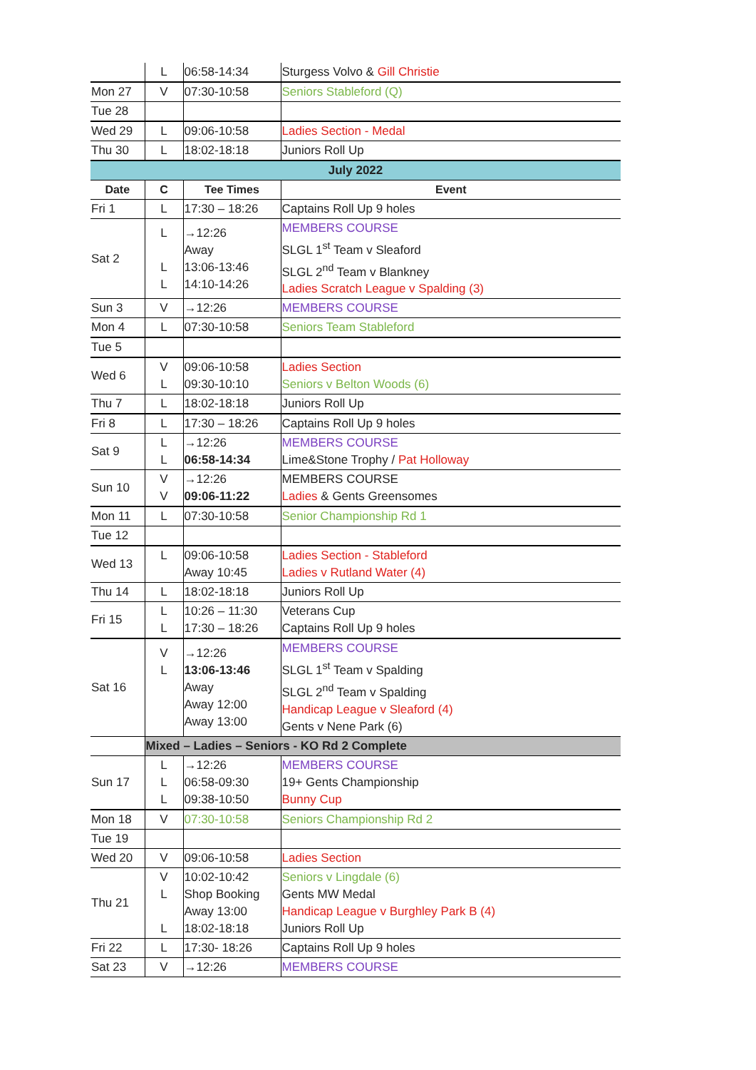| | L | 06:58-14:34 | Sturgess Volvo & Gill Christie |
| Mon 27 | V | 07:30-10:58 | Seniors Stableford (Q) |
| Tue 28 | | | |
| Wed 29 | L | 09:06-10:58 | Ladies Section - Medal |
| Thu 30 | L | 18:02-18:18 | Juniors Roll Up |
| July 2022 | | | |
| Date | C | Tee Times | Event |
| Fri 1 | L | 17:30 – 18:26 | Captains Roll Up 9 holes |
| Sat 2 | L L L | →12:26 Away 13:06-13:46 14:10-14:26 | MEMBERS COURSE SLGL 1<sup>st</sup> Team v Sleaford SLGL 2<sup>nd</sup> Team v Blankney Ladies Scratch League v Spalding (3) |
| Sun 3 | V | →12:26 | MEMBERS COURSE |
| Mon 4 | L | 07:30-10:58 | Seniors Team Stableford |
| Tue 5 | | | |
| Wed 6 | V L | 09:06-10:58 09:30-10:10 | Ladies Section Seniors v Belton Woods (6) |
| Thu 7 | L | 18:02-18:18 | Juniors Roll Up |
| Fri 8 | L | 17:30 – 18:26 | Captains Roll Up 9 holes |
| Sat 9 | L L | →12:26 06:58-14:34 | MEMBERS COURSE Lime&Stone Trophy / Pat Holloway |
| Sun 10 | V V | →12:26 09:06-11:22 | MEMBERS COURSE Ladies & Gents Greensomes |
| Mon 11 | L | 07:30-10:58 | Senior Championship Rd 1 |
| Tue 12 | | | |
| Wed 13 | L | 09:06-10:58 Away 10:45 | Ladies Section - Stableford Ladies v Rutland Water (4) |
| Thu 14 | L | 18:02-18:18 | Juniors Roll Up |
| Fri 15 | L L | 10:26 – 11:30 17:30 – 18:26 | Veterans Cup Captains Roll Up 9 holes |
| Sat 16 | V L | →12:26 13:06-13:46 Away Away 12:00 Away 13:00 | MEMBERS COURSE SLGL 1<sup>st</sup> Team v Spalding SLGL 2<sup>nd</sup> Team v Spalding Handicap League v Sleaford (4) Gents v Nene Park (6) |
| | Mixed – Ladies – Seniors - KO Rd 2 Complete | | |
| Sun 17 | L L L | →12:26 06:58-09:30 09:38-10:50 | MEMBERS COURSE 19+ Gents Championship Bunny Cup |
| Mon 18 | V | 07:30-10:58 | Seniors Championship Rd 2 |
| Tue 19 | | | |
| Wed 20 | V | 09:06-10:58 | Ladies Section |
| Thu 21 | V L L | 10:02-10:42 Shop Booking Away 13:00 18:02-18:18 | Seniors v Lingdale (6) Gents MW Medal Handicap League v Burghley Park B (4) Juniors Roll Up |
| Fri 22 | L | 17:30- 18:26 | Captains Roll Up 9 holes |
| Sat 23 | V | →12:26 | MEMBERS COURSE |